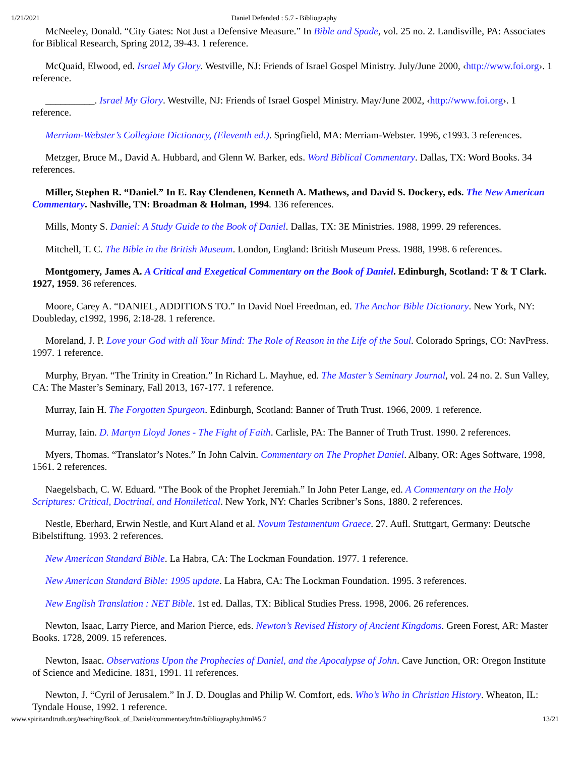1/21/2021 Daniel Defended : 5.7 - Bibliography
McNeeley, Donald. “City Gates: Not Just a Defensive Measure.” In Bible and Spade, vol. 25 no. 2. Landisville, PA: Associates for Biblical Research, Spring 2012, 39-43. 1 reference.
McQuaid, Elwood, ed. Israel My Glory. Westville, NJ: Friends of Israel Gospel Ministry. July/June 2000, ‹http://www.foi.org›. 1 reference.
__________. Israel My Glory. Westville, NJ: Friends of Israel Gospel Ministry. May/June 2002, ‹http://www.foi.org›. 1 reference.
Merriam-Webster’s Collegiate Dictionary, (Eleventh ed.). Springfield, MA: Merriam-Webster. 1996, c1993. 3 references.
Metzger, Bruce M., David A. Hubbard, and Glenn W. Barker, eds. Word Biblical Commentary. Dallas, TX: Word Books. 34 references.
Miller, Stephen R. “Daniel.” In E. Ray Clendenen, Kenneth A. Mathews, and David S. Dockery, eds. The New American Commentary. Nashville, TN: Broadman & Holman, 1994. 136 references.
Mills, Monty S. Daniel: A Study Guide to the Book of Daniel. Dallas, TX: 3E Ministries. 1988, 1999. 29 references.
Mitchell, T. C. The Bible in the British Museum. London, England: British Museum Press. 1988, 1998. 6 references.
Montgomery, James A. A Critical and Exegetical Commentary on the Book of Daniel. Edinburgh, Scotland: T & T Clark. 1927, 1959. 36 references.
Moore, Carey A. “DANIEL, ADDITIONS TO.” In David Noel Freedman, ed. The Anchor Bible Dictionary. New York, NY: Doubleday, c1992, 1996, 2:18-28. 1 reference.
Moreland, J. P. Love your God with all Your Mind: The Role of Reason in the Life of the Soul. Colorado Springs, CO: NavPress. 1997. 1 reference.
Murphy, Bryan. “The Trinity in Creation.” In Richard L. Mayhue, ed. The Master’s Seminary Journal, vol. 24 no. 2. Sun Valley, CA: The Master’s Seminary, Fall 2013, 167-177. 1 reference.
Murray, Iain H. The Forgotten Spurgeon. Edinburgh, Scotland: Banner of Truth Trust. 1966, 2009. 1 reference.
Murray, Iain. D. Martyn Lloyd Jones - The Fight of Faith. Carlisle, PA: The Banner of Truth Trust. 1990. 2 references.
Myers, Thomas. “Translator’s Notes.” In John Calvin. Commentary on The Prophet Daniel. Albany, OR: Ages Software, 1998, 1561. 2 references.
Naegelsbach, C. W. Eduard. “The Book of the Prophet Jeremiah.” In John Peter Lange, ed. A Commentary on the Holy Scriptures: Critical, Doctrinal, and Homiletical. New York, NY: Charles Scribner’s Sons, 1880. 2 references.
Nestle, Eberhard, Erwin Nestle, and Kurt Aland et al. Novum Testamentum Graece. 27. Aufl. Stuttgart, Germany: Deutsche Bibelstiftung. 1993. 2 references.
New American Standard Bible. La Habra, CA: The Lockman Foundation. 1977. 1 reference.
New American Standard Bible: 1995 update. La Habra, CA: The Lockman Foundation. 1995. 3 references.
New English Translation : NET Bible. 1st ed. Dallas, TX: Biblical Studies Press. 1998, 2006. 26 references.
Newton, Isaac, Larry Pierce, and Marion Pierce, eds. Newton’s Revised History of Ancient Kingdoms. Green Forest, AR: Master Books. 1728, 2009. 15 references.
Newton, Isaac. Observations Upon the Prophecies of Daniel, and the Apocalypse of John. Cave Junction, OR: Oregon Institute of Science and Medicine. 1831, 1991. 11 references.
Newton, J. “Cyril of Jerusalem.” In J. D. Douglas and Philip W. Comfort, eds. Who’s Who in Christian History. Wheaton, IL: Tyndale House, 1992. 1 reference.
www.spiritandtruth.org/teaching/Book_of_Daniel/commentary/htm/bibliography.html#5.7 13/21